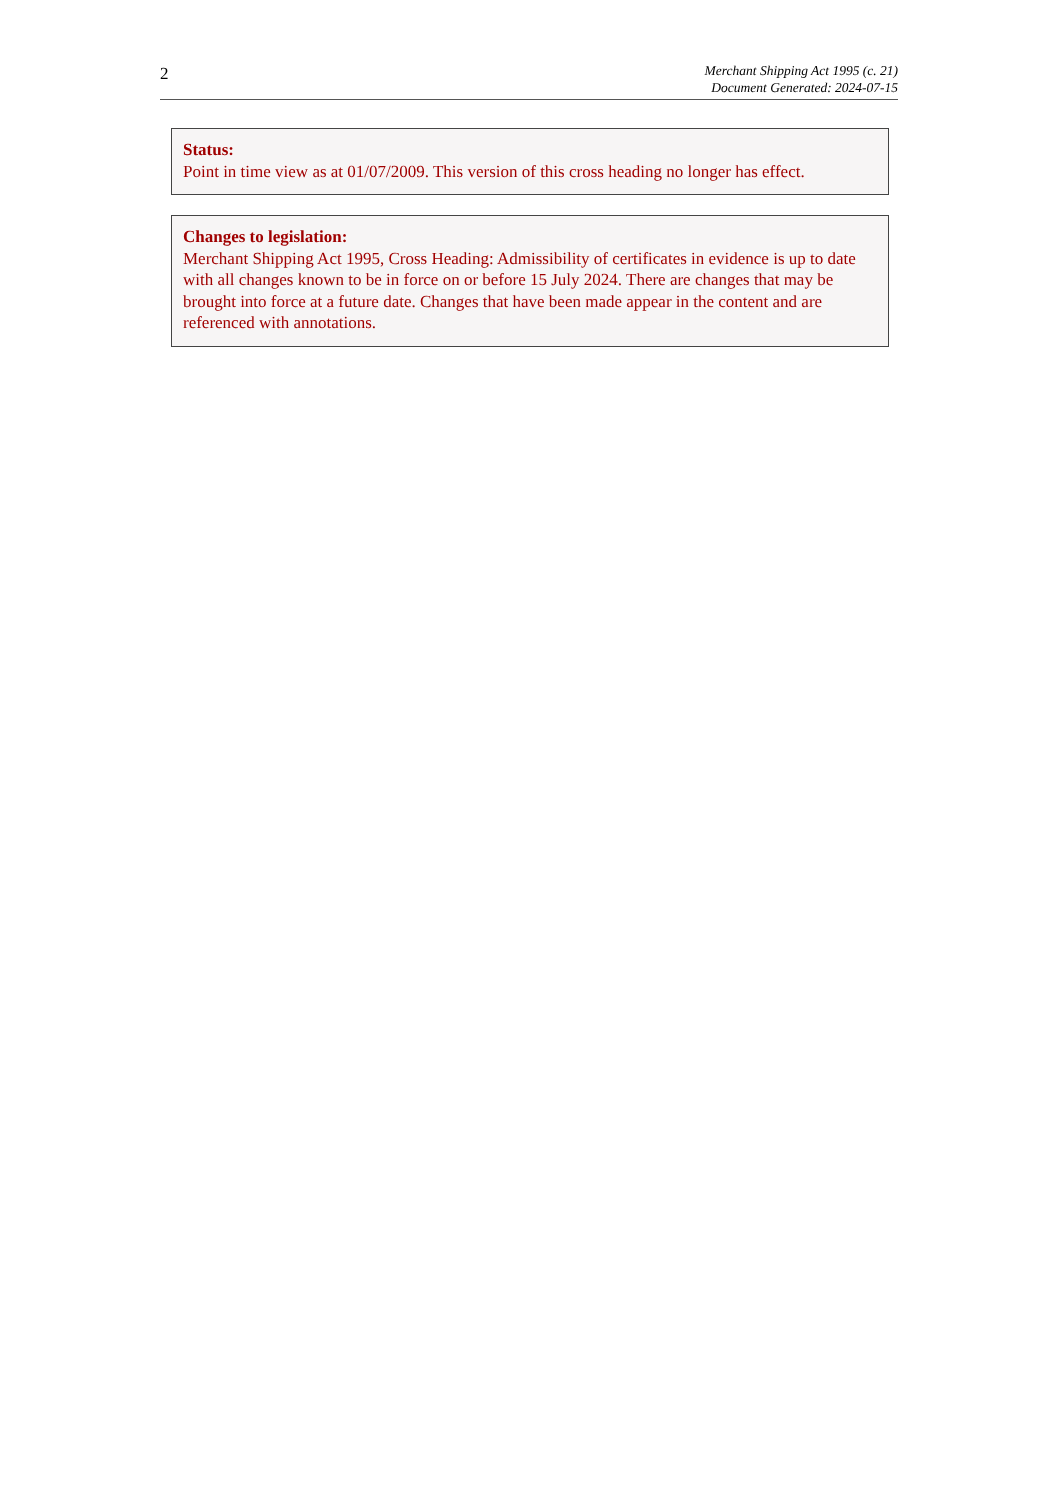2
Merchant Shipping Act 1995 (c. 21)
Document Generated: 2024-07-15
Status:
Point in time view as at 01/07/2009. This version of this cross heading no longer has effect.
Changes to legislation:
Merchant Shipping Act 1995, Cross Heading: Admissibility of certificates in evidence is up to date with all changes known to be in force on or before 15 July 2024. There are changes that may be brought into force at a future date. Changes that have been made appear in the content and are referenced with annotations.